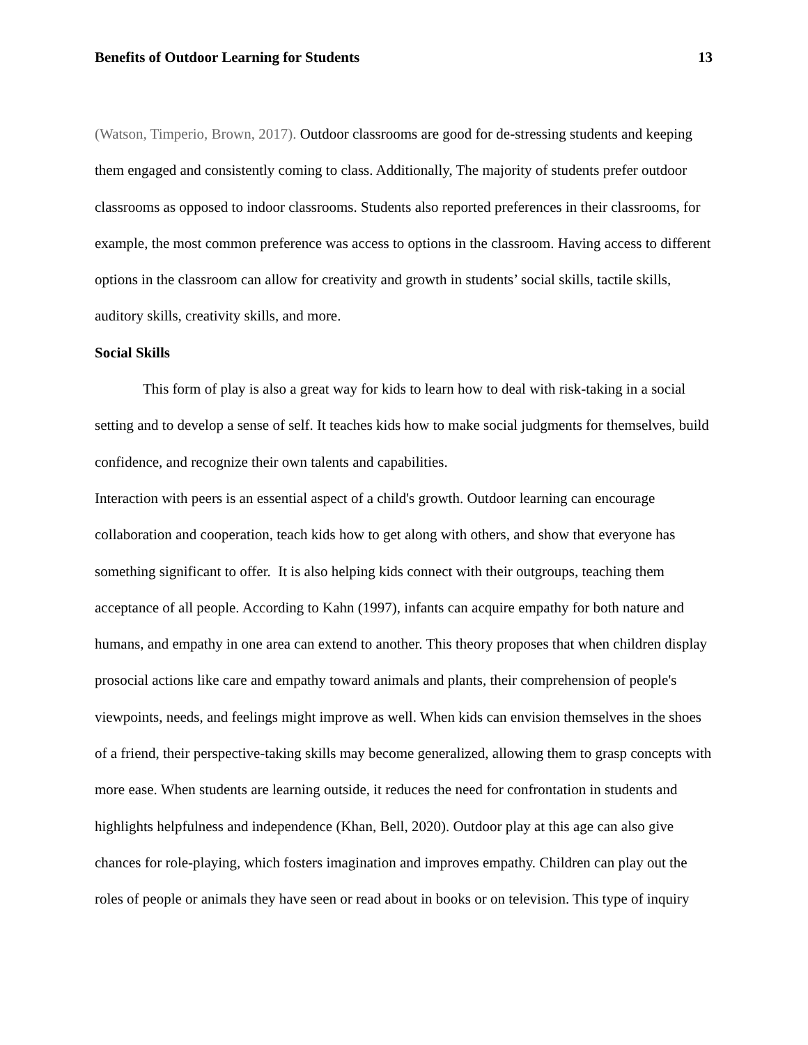Benefits of Outdoor Learning for Students 13
(Watson, Timperio, Brown, 2017). Outdoor classrooms are good for de-stressing students and keeping them engaged and consistently coming to class. Additionally, The majority of students prefer outdoor classrooms as opposed to indoor classrooms. Students also reported preferences in their classrooms, for example, the most common preference was access to options in the classroom. Having access to different options in the classroom can allow for creativity and growth in students’ social skills, tactile skills, auditory skills, creativity skills, and more.
Social Skills
This form of play is also a great way for kids to learn how to deal with risk-taking in a social setting and to develop a sense of self. It teaches kids how to make social judgments for themselves, build confidence, and recognize their own talents and capabilities.
Interaction with peers is an essential aspect of a child's growth. Outdoor learning can encourage collaboration and cooperation, teach kids how to get along with others, and show that everyone has something significant to offer. It is also helping kids connect with their outgroups, teaching them acceptance of all people. According to Kahn (1997), infants can acquire empathy for both nature and humans, and empathy in one area can extend to another. This theory proposes that when children display prosocial actions like care and empathy toward animals and plants, their comprehension of people's viewpoints, needs, and feelings might improve as well. When kids can envision themselves in the shoes of a friend, their perspective-taking skills may become generalized, allowing them to grasp concepts with more ease. When students are learning outside, it reduces the need for confrontation in students and highlights helpfulness and independence (Khan, Bell, 2020). Outdoor play at this age can also give chances for role-playing, which fosters imagination and improves empathy. Children can play out the roles of people or animals they have seen or read about in books or on television. This type of inquiry